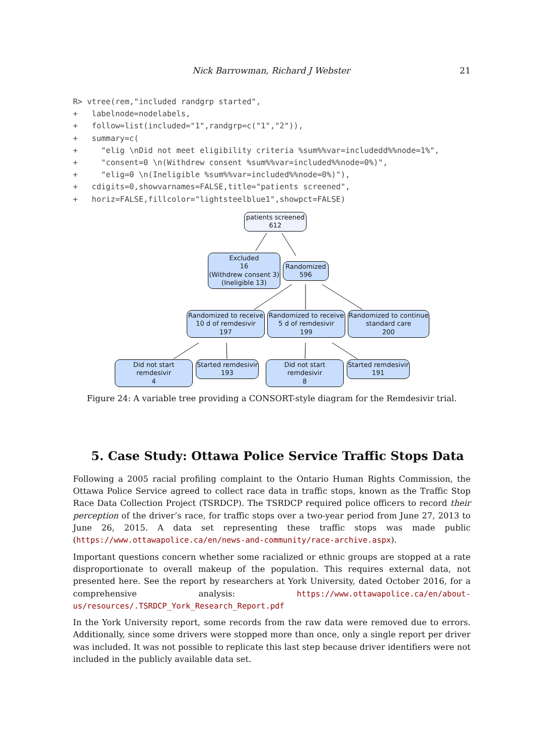Nick Barrowman, Richard J Webster 21
R> vtree(rem,"included randgrp started",
+   labelnode=nodelabels,
+   follow=list(included="1",randgrp=c("1","2")),
+   summary=c(
+     "elig \nDid not meet eligibility criteria %sum%%var=includedd%%node=1%",
+     "consent=0 \n(Withdrew consent %sum%%var=included%%node=0%)",
+     "elig=0 \n(Ineligible %sum%%var=included%%node=0%)"),
+   cdigits=0,showvarnames=FALSE,title="patients screened",
+   horiz=FALSE,fillcolor="lightsteelblue1",showpct=FALSE)
patients screened
612
Excluded
16
(Withdrew consent 3)
(Ineligible 13)
Randomized
596
Randomized to receive
10 d of remdesivir
197
Randomized to receive
5 d of remdesivir
199
Randomized to continue
standard care
200
Did not start remdesivir
4
Started remdesivir
193
Did not start remdesivir
8
Started remdesivir
191
Figure 24: A variable tree providing a CONSORT-style diagram for the Remdesivir trial.
5. Case Study: Ottawa Police Service Traffic Stops Data
Following a 2005 racial profiling complaint to the Ontario Human Rights Commission, the Ottawa Police Service agreed to collect race data in traffic stops, known as the Traffic Stop Race Data Collection Project (TSRDCP). The TSRDCP required police officers to record their perception of the driver’s race, for traffic stops over a two-year period from June 27, 2013 to June 26, 2015. A data set representing these traffic stops was made public (https://www.ottawapolice.ca/en/news-and-community/race-archive.aspx).
Important questions concern whether some racialized or ethnic groups are stopped at a rate disproportionate to overall makeup of the population. This requires external data, not presented here. See the report by researchers at York University, dated October 2016, for a comprehensive analysis: https://www.ottawapolice.ca/en/about-us/resources/.TSRDCP_York_Research_Report.pdf
In the York University report, some records from the raw data were removed due to errors. Additionally, since some drivers were stopped more than once, only a single report per driver was included. It was not possible to replicate this last step because driver identifiers were not included in the publicly available data set.